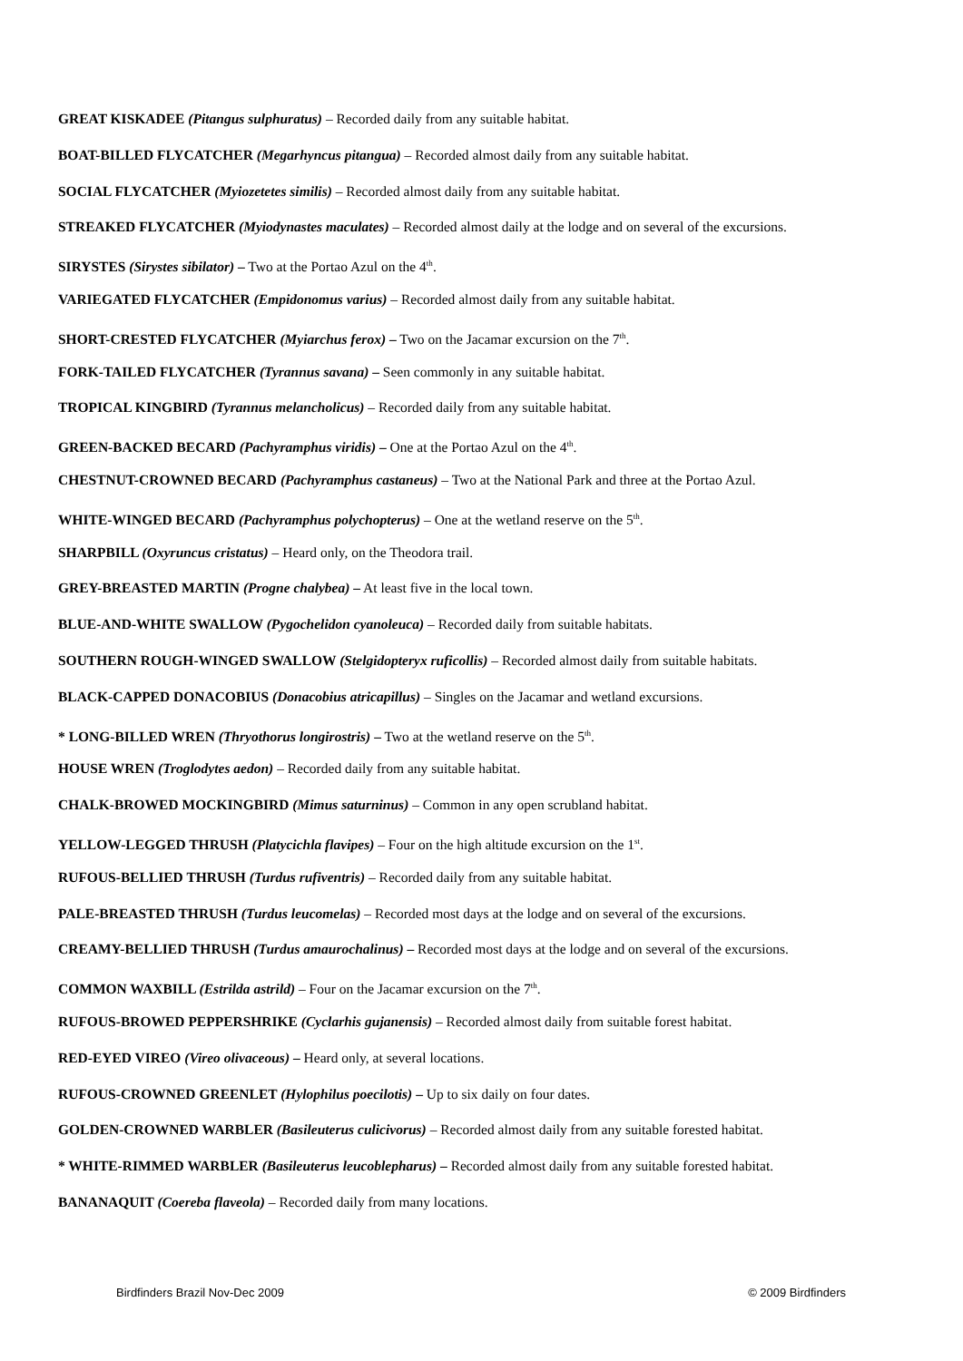GREAT KISKADEE (Pitangus sulphuratus) – Recorded daily from any suitable habitat.
BOAT-BILLED FLYCATCHER (Megarhyncus pitangua) – Recorded almost daily from any suitable habitat.
SOCIAL FLYCATCHER (Myiozetetes similis) – Recorded almost daily from any suitable habitat.
STREAKED FLYCATCHER (Myiodynastes maculates) – Recorded almost daily at the lodge and on several of the excursions.
SIRYSTES (Sirystes sibilator) – Two at the Portao Azul on the 4<sup>th</sup>.
VARIEGATED FLYCATCHER (Empidonomus varius) – Recorded almost daily from any suitable habitat.
SHORT-CRESTED FLYCATCHER (Myiarchus ferox) – Two on the Jacamar excursion on the 7<sup>th</sup>.
FORK-TAILED FLYCATCHER (Tyrannus savana) – Seen commonly in any suitable habitat.
TROPICAL KINGBIRD (Tyrannus melancholicus) – Recorded daily from any suitable habitat.
GREEN-BACKED BECARD (Pachyramphus viridis) – One at the Portao Azul on the 4<sup>th</sup>.
CHESTNUT-CROWNED BECARD (Pachyramphus castaneus) – Two at the National Park and three at the Portao Azul.
WHITE-WINGED BECARD (Pachyramphus polychopterus) – One at the wetland reserve on the 5<sup>th</sup>.
SHARPBILL (Oxyruncus cristatus) – Heard only, on the Theodora trail.
GREY-BREASTED MARTIN (Progne chalybea) – At least five in the local town.
BLUE-AND-WHITE SWALLOW (Pygochelidon cyanoleuca) – Recorded daily from suitable habitats.
SOUTHERN ROUGH-WINGED SWALLOW (Stelgidopteryx ruficollis) – Recorded almost daily from suitable habitats.
BLACK-CAPPED DONACOBIUS (Donacobius atricapillus) – Singles on the Jacamar and wetland excursions.
* LONG-BILLED WREN (Thryothorus longirostris) – Two at the wetland reserve on the 5<sup>th</sup>.
HOUSE WREN (Troglodytes aedon) – Recorded daily from any suitable habitat.
CHALK-BROWED MOCKINGBIRD (Mimus saturninus) – Common in any open scrubland habitat.
YELLOW-LEGGED THRUSH (Platycichla flavipes) – Four on the high altitude excursion on the 1<sup>st</sup>.
RUFOUS-BELLIED THRUSH (Turdus rufiventris) – Recorded daily from any suitable habitat.
PALE-BREASTED THRUSH (Turdus leucomelas) – Recorded most days at the lodge and on several of the excursions.
CREAMY-BELLIED THRUSH (Turdus amaurochalinus) – Recorded most days at the lodge and on several of the excursions.
COMMON WAXBILL (Estrilda astrild) – Four on the Jacamar excursion on the 7<sup>th</sup>.
RUFOUS-BROWED PEPPERSHRIKE (Cyclarhis gujanensis) – Recorded almost daily from suitable forest habitat.
RED-EYED VIREO (Vireo olivaceous) – Heard only, at several locations.
RUFOUS-CROWNED GREENLET (Hylophilus poecilotis) – Up to six daily on four dates.
GOLDEN-CROWNED WARBLER (Basileuterus culicivorus) – Recorded almost daily from any suitable forested habitat.
* WHITE-RIMMED WARBLER (Basileuterus leucoblepharus) – Recorded almost daily from any suitable forested habitat.
BANANAQUIT (Coereba flaveola) – Recorded daily from many locations.
Birdfinders Brazil Nov-Dec 2009 © 2009 Birdfinders